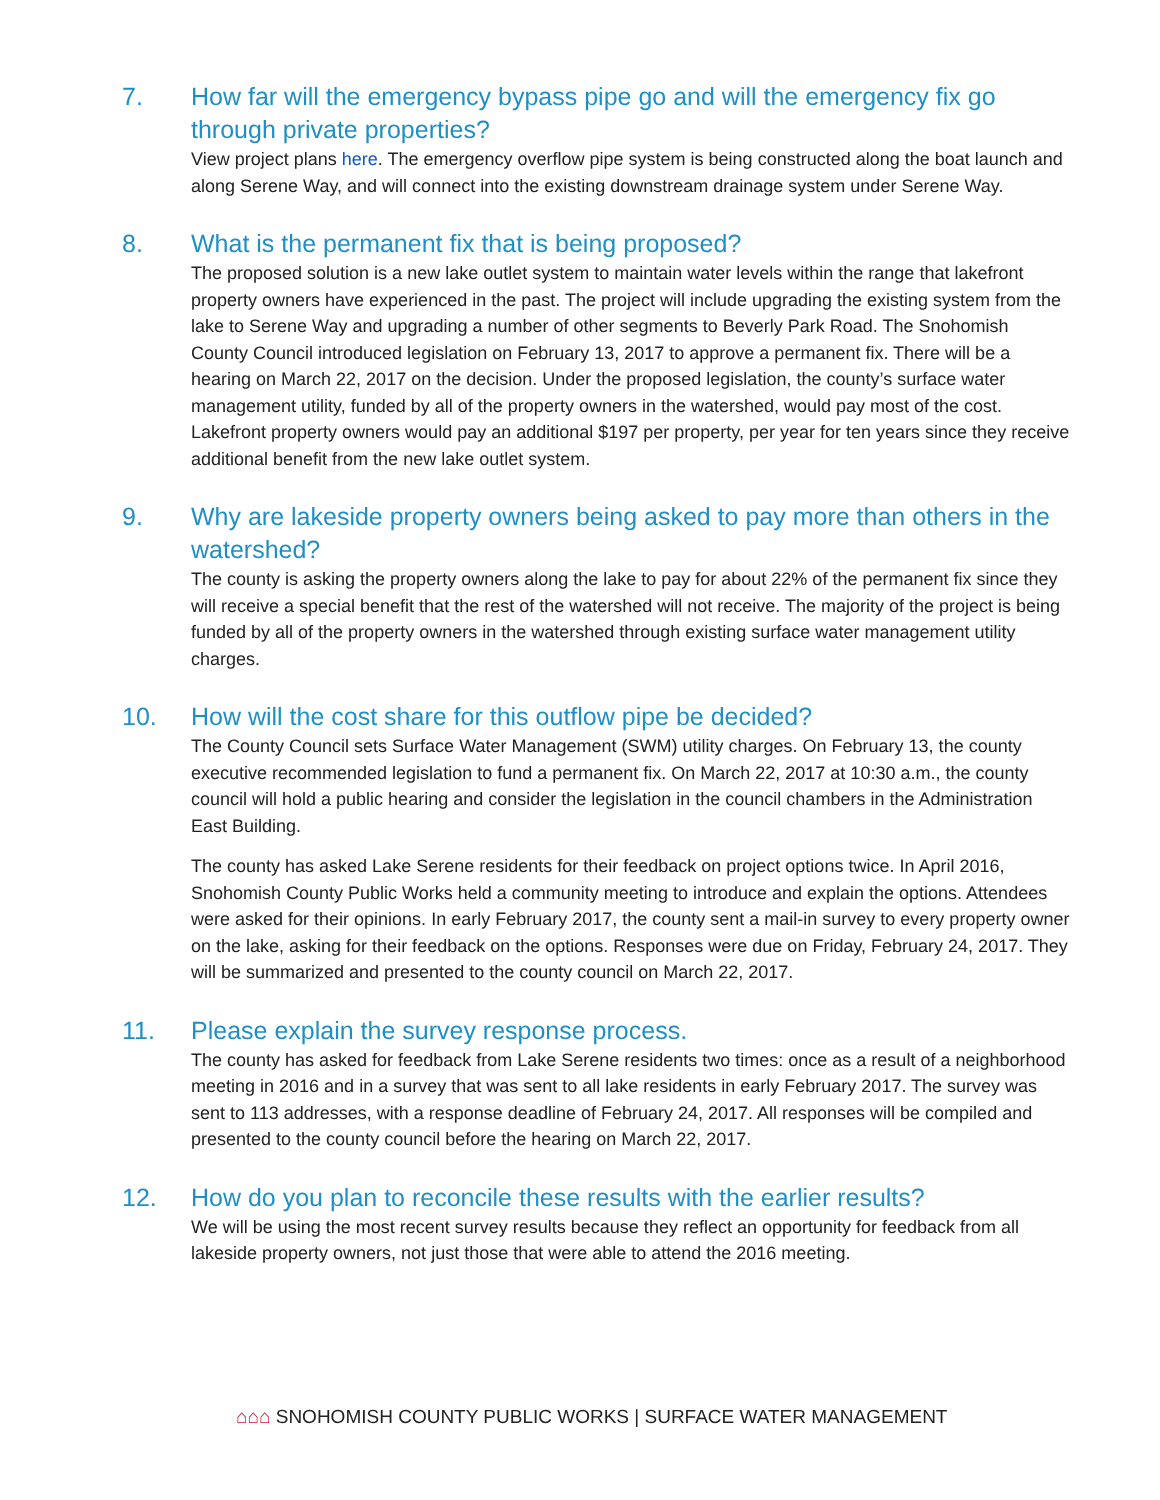7. How far will the emergency bypass pipe go and will the emergency fix go through private properties?
View project plans here. The emergency overflow pipe system is being constructed along the boat launch and along Serene Way, and will connect into the existing downstream drainage system under Serene Way.
8. What is the permanent fix that is being proposed?
The proposed solution is a new lake outlet system to maintain water levels within the range that lakefront property owners have experienced in the past. The project will include upgrading the existing system from the lake to Serene Way and upgrading a number of other segments to Beverly Park Road. The Snohomish County Council introduced legislation on February 13, 2017 to approve a permanent fix. There will be a hearing on March 22, 2017 on the decision. Under the proposed legislation, the county’s surface water management utility, funded by all of the property owners in the watershed, would pay most of the cost. Lakefront property owners would pay an additional $197 per property, per year for ten years since they receive additional benefit from the new lake outlet system.
9. Why are lakeside property owners being asked to pay more than others in the watershed?
The county is asking the property owners along the lake to pay for about 22% of the permanent fix since they will receive a special benefit that the rest of the watershed will not receive. The majority of the project is being funded by all of the property owners in the watershed through existing surface water management utility charges.
10. How will the cost share for this outflow pipe be decided?
The County Council sets Surface Water Management (SWM) utility charges. On February 13, the county executive recommended legislation to fund a permanent fix. On March 22, 2017 at 10:30 a.m., the county council will hold a public hearing and consider the legislation in the council chambers in the Administration East Building.
The county has asked Lake Serene residents for their feedback on project options twice. In April 2016, Snohomish County Public Works held a community meeting to introduce and explain the options. Attendees were asked for their opinions. In early February 2017, the county sent a mail-in survey to every property owner on the lake, asking for their feedback on the options. Responses were due on Friday, February 24, 2017. They will be summarized and presented to the county council on March 22, 2017.
11. Please explain the survey response process.
The county has asked for feedback from Lake Serene residents two times: once as a result of a neighborhood meeting in 2016 and in a survey that was sent to all lake residents in early February 2017. The survey was sent to 113 addresses, with a response deadline of February 24, 2017. All responses will be compiled and presented to the county council before the hearing on March 22, 2017.
12. How do you plan to reconcile these results with the earlier results?
We will be using the most recent survey results because they reflect an opportunity for feedback from all lakeside property owners, not just those that were able to attend the 2016 meeting.
⌂⌂⌂ SNOHOMISH COUNTY PUBLIC WORKS | SURFACE WATER MANAGEMENT